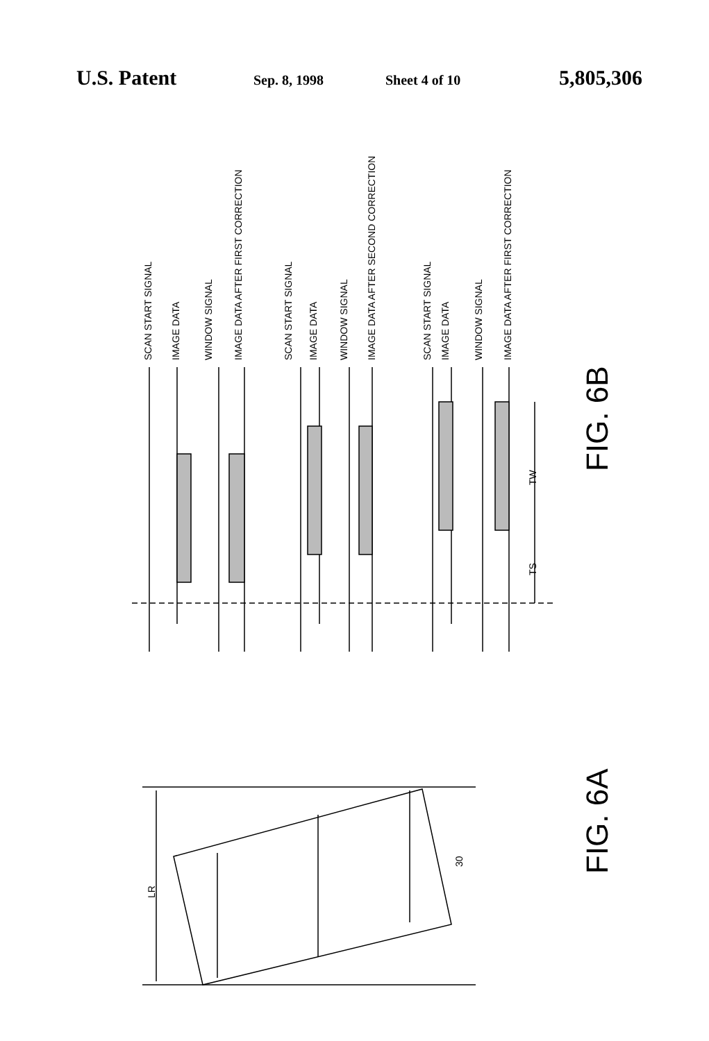U.S. Patent Sep. 8, 1998 Sheet 4 of 10 5,805,306
SCAN START SIGNAL
IMAGE DATA
WINDOW SIGNAL
IMAGE DATA AFTER FIRST CORRECTION
SCAN START SIGNAL
IMAGE DATA
WINDOW SIGNAL
IMAGE DATA AFTER SECOND CORRECTION
SCAN START SIGNAL
IMAGE DATA
WINDOW SIGNAL
IMAGE DATA AFTER FIRST CORRECTION
FIG. 6B
FIG. 6A
LR
TW
TS
30